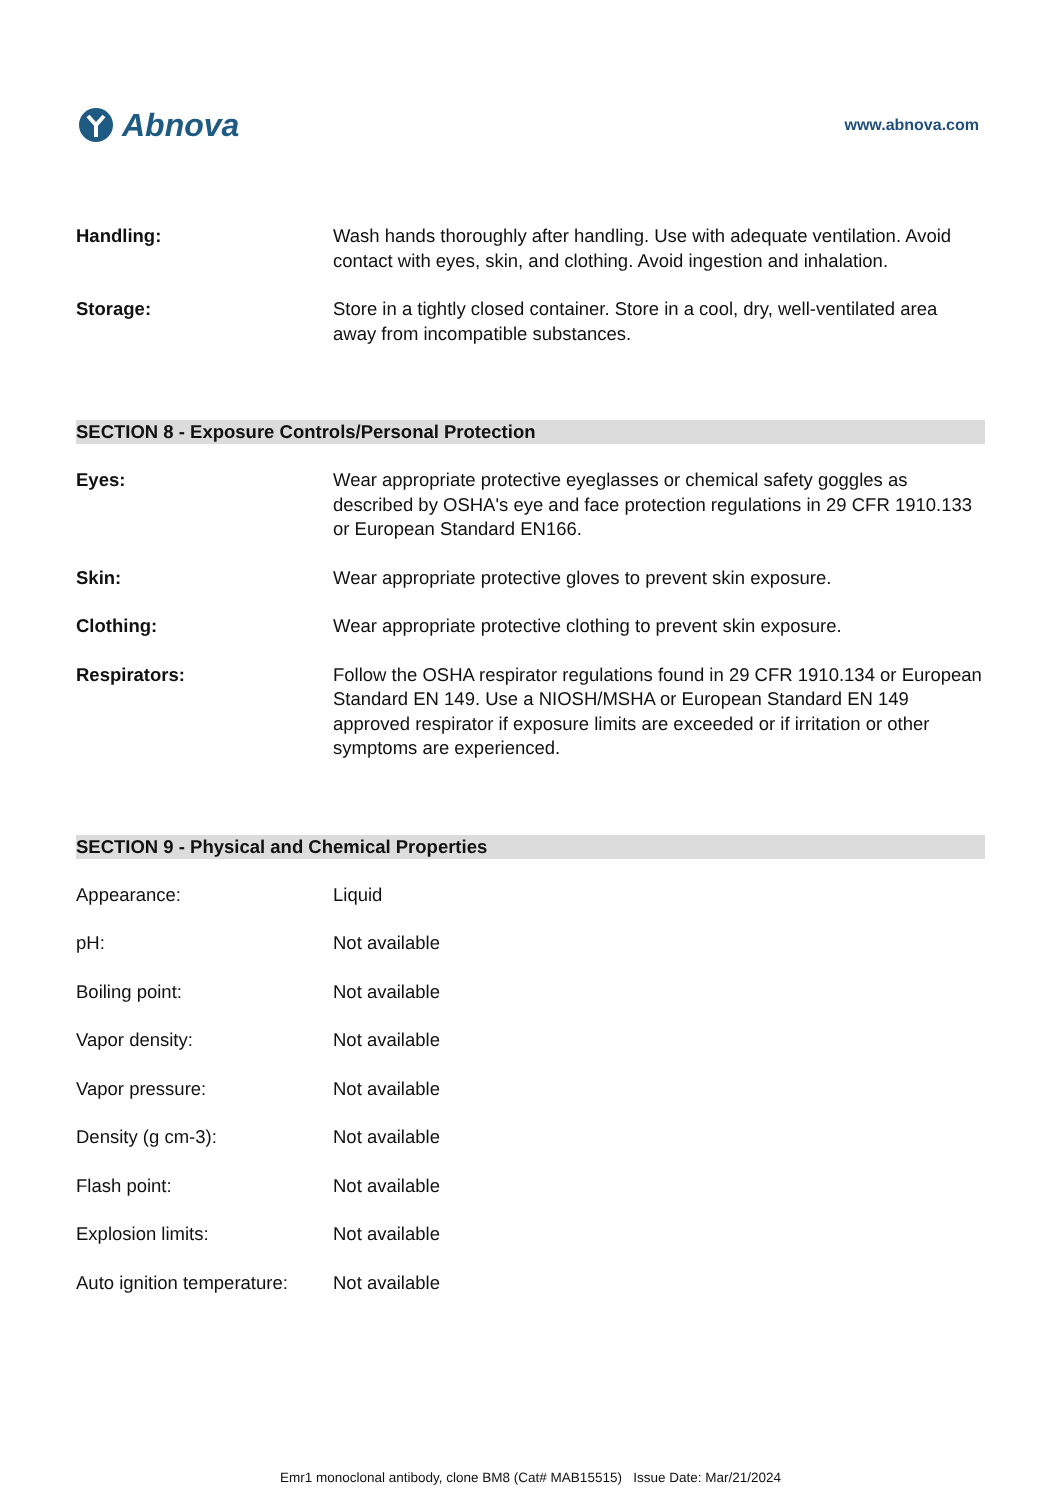Abnova
www.abnova.com
| Handling: | Wash hands thoroughly after handling. Use with adequate ventilation. Avoid contact with eyes, skin, and clothing. Avoid ingestion and inhalation. |
| Storage: | Store in a tightly closed container. Store in a cool, dry, well-ventilated area away from incompatible substances. |
SECTION 8 - Exposure Controls/Personal Protection
| Eyes: | Wear appropriate protective eyeglasses or chemical safety goggles as described by OSHA's eye and face protection regulations in 29 CFR 1910.133 or European Standard EN166. |
| Skin: | Wear appropriate protective gloves to prevent skin exposure. |
| Clothing: | Wear appropriate protective clothing to prevent skin exposure. |
| Respirators: | Follow the OSHA respirator regulations found in 29 CFR 1910.134 or European Standard EN 149. Use a NIOSH/MSHA or European Standard EN 149 approved respirator if exposure limits are exceeded or if irritation or other symptoms are experienced. |
SECTION 9 - Physical and Chemical Properties
| Appearance: | Liquid |
| pH: | Not available |
| Boiling point: | Not available |
| Vapor density: | Not available |
| Vapor pressure: | Not available |
| Density (g cm-3): | Not available |
| Flash point: | Not available |
| Explosion limits: | Not available |
| Auto ignition temperature: | Not available |
Emr1 monoclonal antibody, clone BM8 (Cat# MAB15515) Issue Date: Mar/21/2024